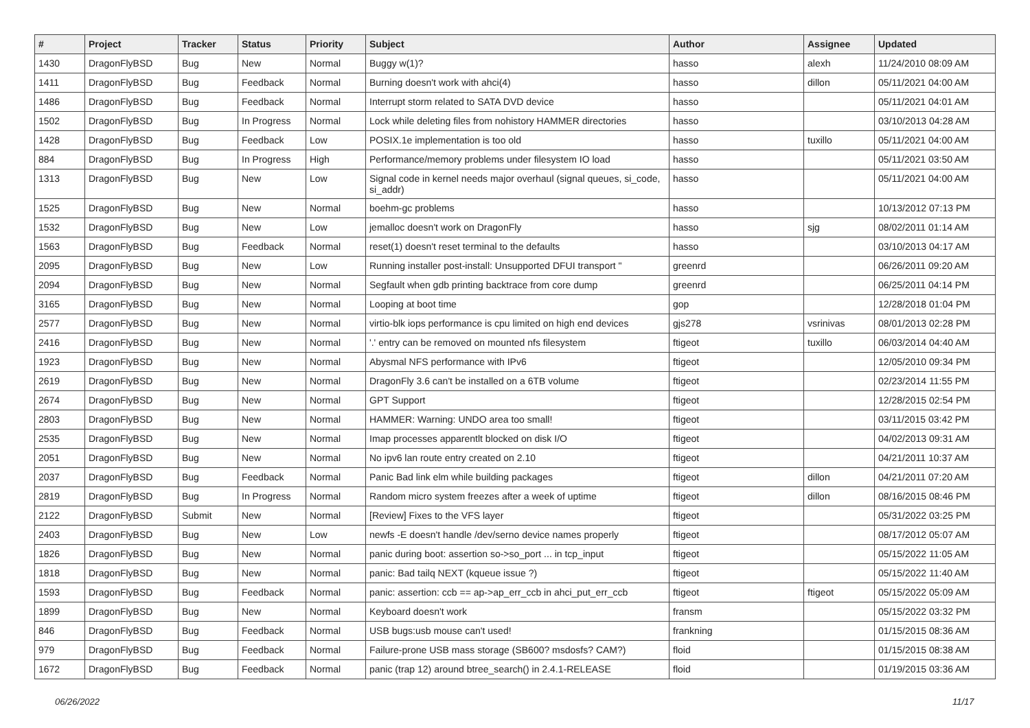| # | Project | Tracker | Status | Priority | Subject | Author | Assignee | Updated |
| --- | --- | --- | --- | --- | --- | --- | --- | --- |
| 1430 | DragonFlyBSD | Bug | New | Normal | Buggy w(1)? | hasso | alexh | 11/24/2010 08:09 AM |
| 1411 | DragonFlyBSD | Bug | Feedback | Normal | Burning doesn't work with ahci(4) | hasso | dillon | 05/11/2021 04:00 AM |
| 1486 | DragonFlyBSD | Bug | Feedback | Normal | Interrupt storm related to SATA DVD device | hasso | | 05/11/2021 04:01 AM |
| 1502 | DragonFlyBSD | Bug | In Progress | Normal | Lock while deleting files from nohistory HAMMER directories | hasso | | 03/10/2013 04:28 AM |
| 1428 | DragonFlyBSD | Bug | Feedback | Low | POSIX.1e implementation is too old | hasso | tuxillo | 05/11/2021 04:00 AM |
| 884 | DragonFlyBSD | Bug | In Progress | High | Performance/memory problems under filesystem IO load | hasso | | 05/11/2021 03:50 AM |
| 1313 | DragonFlyBSD | Bug | New | Low | Signal code in kernel needs major overhaul (signal queues, si_code, si_addr) | hasso | | 05/11/2021 04:00 AM |
| 1525 | DragonFlyBSD | Bug | New | Normal | boehm-gc problems | hasso | | 10/13/2012 07:13 PM |
| 1532 | DragonFlyBSD | Bug | New | Low | jemalloc doesn't work on DragonFly | hasso | sjg | 08/02/2011 01:14 AM |
| 1563 | DragonFlyBSD | Bug | Feedback | Normal | reset(1) doesn't reset terminal to the defaults | hasso | | 03/10/2013 04:17 AM |
| 2095 | DragonFlyBSD | Bug | New | Low | Running installer post-install: Unsupported DFUI transport " | greenrd | | 06/26/2011 09:20 AM |
| 2094 | DragonFlyBSD | Bug | New | Normal | Segfault when gdb printing backtrace from core dump | greenrd | | 06/25/2011 04:14 PM |
| 3165 | DragonFlyBSD | Bug | New | Normal | Looping at boot time | gop | | 12/28/2018 01:04 PM |
| 2577 | DragonFlyBSD | Bug | New | Normal | virtio-blk iops performance is cpu limited on high end devices | gjs278 | vsrinivas | 08/01/2013 02:28 PM |
| 2416 | DragonFlyBSD | Bug | New | Normal | '.' entry can be removed on mounted nfs filesystem | ftigeot | tuxillo | 06/03/2014 04:40 AM |
| 1923 | DragonFlyBSD | Bug | New | Normal | Abysmal NFS performance with IPv6 | ftigeot | | 12/05/2010 09:34 PM |
| 2619 | DragonFlyBSD | Bug | New | Normal | DragonFly 3.6 can't be installed on a 6TB volume | ftigeot | | 02/23/2014 11:55 PM |
| 2674 | DragonFlyBSD | Bug | New | Normal | GPT Support | ftigeot | | 12/28/2015 02:54 PM |
| 2803 | DragonFlyBSD | Bug | New | Normal | HAMMER: Warning: UNDO area too small! | ftigeot | | 03/11/2015 03:42 PM |
| 2535 | DragonFlyBSD | Bug | New | Normal | Imap processes apparentlt blocked on disk I/O | ftigeot | | 04/02/2013 09:31 AM |
| 2051 | DragonFlyBSD | Bug | New | Normal | No ipv6 lan route entry created on 2.10 | ftigeot | | 04/21/2011 10:37 AM |
| 2037 | DragonFlyBSD | Bug | Feedback | Normal | Panic Bad link elm while building packages | ftigeot | dillon | 04/21/2011 07:20 AM |
| 2819 | DragonFlyBSD | Bug | In Progress | Normal | Random micro system freezes after a week of uptime | ftigeot | dillon | 08/16/2015 08:46 PM |
| 2122 | DragonFlyBSD | Submit | New | Normal | [Review] Fixes to the VFS layer | ftigeot | | 05/31/2022 03:25 PM |
| 2403 | DragonFlyBSD | Bug | New | Low | newfs -E doesn't handle /dev/serno device names properly | ftigeot | | 08/17/2012 05:07 AM |
| 1826 | DragonFlyBSD | Bug | New | Normal | panic during boot: assertion so->so_port ... in tcp_input | ftigeot | | 05/15/2022 11:05 AM |
| 1818 | DragonFlyBSD | Bug | New | Normal | panic: Bad tailq NEXT (kqueue issue ?) | ftigeot | | 05/15/2022 11:40 AM |
| 1593 | DragonFlyBSD | Bug | Feedback | Normal | panic: assertion: ccb == ap->ap_err_ccb in ahci_put_err_ccb | ftigeot | ftigeot | 05/15/2022 05:09 AM |
| 1899 | DragonFlyBSD | Bug | New | Normal | Keyboard doesn't work | fransm | | 05/15/2022 03:32 PM |
| 846 | DragonFlyBSD | Bug | Feedback | Normal | USB bugs:usb mouse can't used! | frankning | | 01/15/2015 08:36 AM |
| 979 | DragonFlyBSD | Bug | Feedback | Normal | Failure-prone USB mass storage (SB600? msdosfs? CAM?) | floid | | 01/15/2015 08:38 AM |
| 1672 | DragonFlyBSD | Bug | Feedback | Normal | panic (trap 12) around btree_search() in 2.4.1-RELEASE | floid | | 01/19/2015 03:36 AM |
06/26/2022 11/17